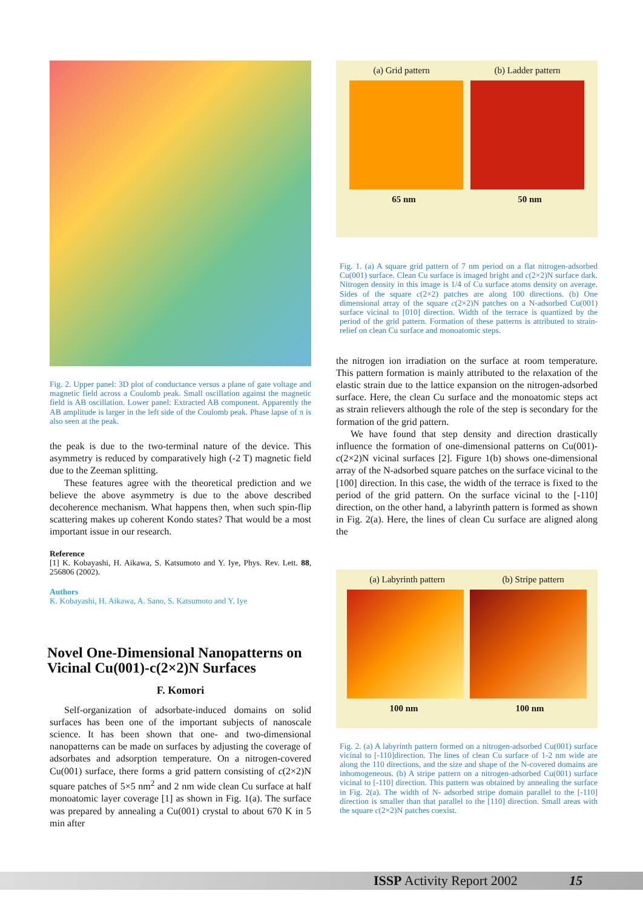Fig. 2. Upper panel: 3D plot of conductance versus a plane of gate voltage and magnetic field across a Coulomb peak. Small oscillation against the magnetic field is AB oscillation. Lower panel: Extracted AB component. Apparently the AB amplitude is larger in the left side of the Coulomb peak. Phase lapse of π is also seen at the peak.
the peak is due to the two-terminal nature of the device. This asymmetry is reduced by comparatively high (-2 T) magnetic field due to the Zeeman splitting.
These features agree with the theoretical prediction and we believe the above asymmetry is due to the above described decoherence mechanism. What happens then, when such spin-flip scattering makes up coherent Kondo states? That would be a most important issue in our research.
Reference
[1] K. Kobayashi, H. Aikawa, S. Katsumoto and Y. Iye, Phys. Rev. Lett. 88, 256806 (2002).
Authors
K. Kobayashi, H. Aikawa, A. Sano, S. Katsumoto and Y. Iye
Novel One-Dimensional Nanopatterns on Vicinal Cu(001)-c(2×2)N Surfaces
F. Komori
Self-organization of adsorbate-induced domains on solid surfaces has been one of the important subjects of nanoscale science. It has been shown that one- and two-dimensional nanopatterns can be made on surfaces by adjusting the coverage of adsorbates and adsorption temperature. On a nitrogen-covered Cu(001) surface, there forms a grid pattern consisting of c(2×2)N square patches of 5×5 nm<sup>2</sup> and 2 nm wide clean Cu surface at half monoatomic layer coverage [1] as shown in Fig. 1(a). The surface was prepared by annealing a Cu(001) crystal to about 670 K in 5 min after
(a) Grid pattern (b) Ladder pattern
65 nm 50 nm
Fig. 1. (a) A square grid pattern of 7 nm period on a flat nitrogen-adsorbed Cu(001) surface. Clean Cu surface is imaged bright and c(2×2)N surface dark. Nitrogen density in this image is 1/4 of Cu surface atoms density on average. Sides of the square c(2×2) patches are along 100 directions. (b) One dimensional array of the square c(2×2)N patches on a N-adsorbed Cu(001) surface vicinal to [010] direction. Width of the terrace is quantized by the period of the grid pattern. Formation of these patterns is attributed to strain-relief on clean Cu surface and monoatomic steps.
the nitrogen ion irradiation on the surface at room temperature. This pattern formation is mainly attributed to the relaxation of the elastic strain due to the lattice expansion on the nitrogen-adsorbed surface. Here, the clean Cu surface and the monoatomic steps act as strain relievers although the role of the step is secondary for the formation of the grid pattern.
We have found that step density and direction drastically influence the formation of one-dimensional patterns on Cu(001)-c(2×2)N vicinal surfaces [2]. Figure 1(b) shows one-dimensional array of the N-adsorbed square patches on the surface vicinal to the [100] direction. In this case, the width of the terrace is fixed to the period of the grid pattern. On the surface vicinal to the [-110] direction, on the other hand, a labyrinth pattern is formed as shown in Fig. 2(a). Here, the lines of clean Cu surface are aligned along the
(a) Labyrinth pattern (b) Stripe pattern
100 nm 100 nm
Fig. 2. (a) A labyrinth pattern formed on a nitrogen-adsorbed Cu(001) surface vicinal to [-110]direction. The lines of clean Cu surface of 1-2 nm wide are along the 110 directions, and the size and shape of the N-covered domains are inhomogeneous. (b) A stripe pattern on a nitrogen-adsorbed Cu(001) surface vicinal to [-110] direction. This pattern was obtained by annealing the surface in Fig. 2(a). The width of N- adsorbed stripe domain parallel to the [-110] direction is smaller than that parallel to the [110] direction. Small areas with the square c(2×2)N patches coexist.
ISSP Activity Report 2002 15